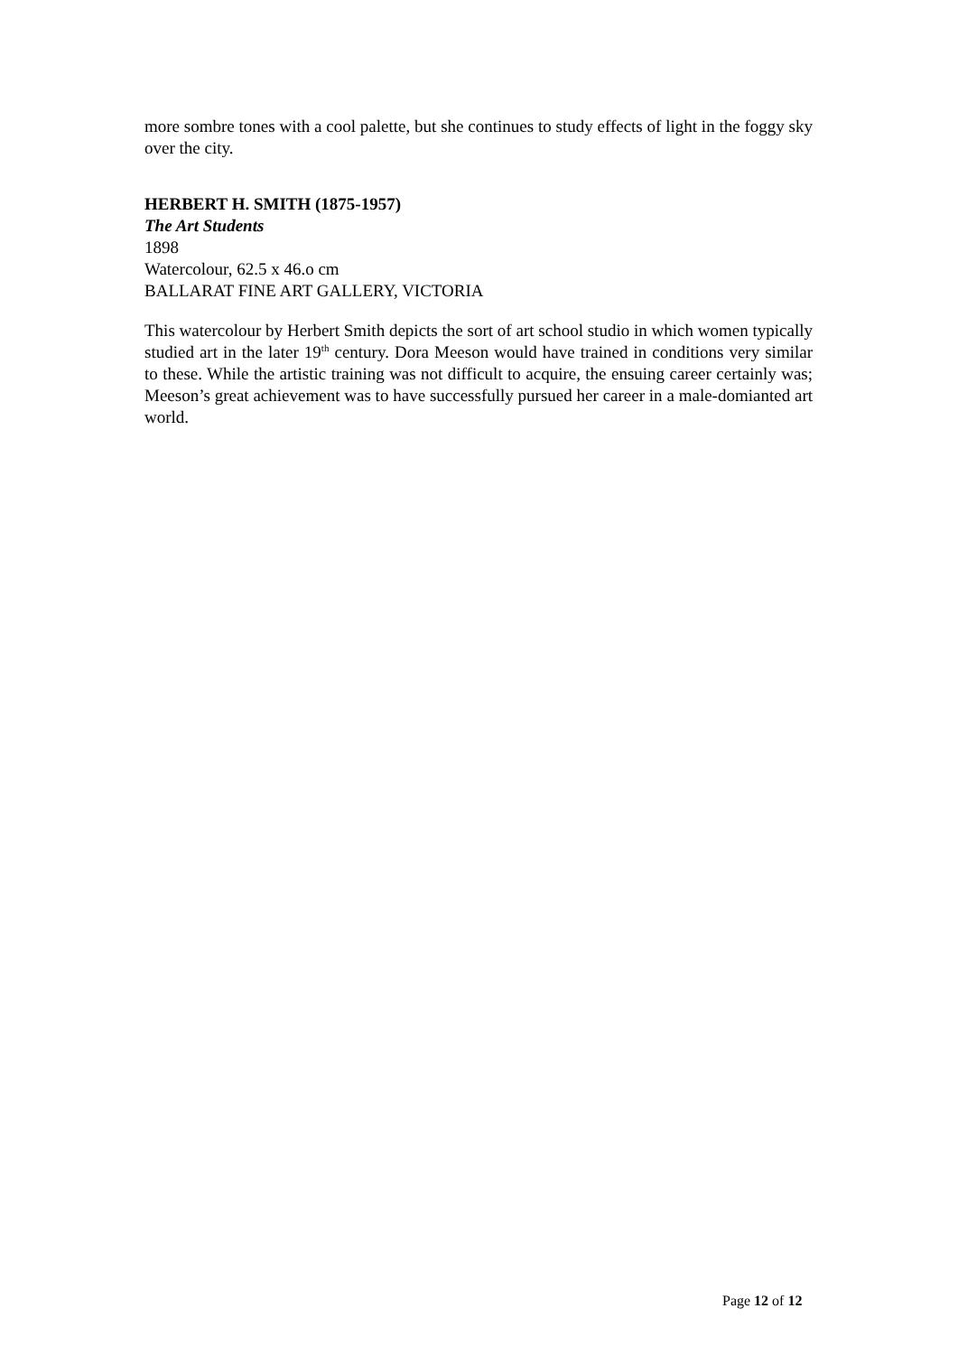more sombre tones with a cool palette, but she continues to study effects of light in the foggy sky over the city.
HERBERT H. SMITH (1875-1957)
The Art Students
1898
Watercolour, 62.5 x 46.o cm
BALLARAT FINE ART GALLERY, VICTORIA
This watercolour by Herbert Smith depicts the sort of art school studio in which women typically studied art in the later 19<sup>th</sup> century. Dora Meeson would have trained in conditions very similar to these. While the artistic training was not difficult to acquire, the ensuing career certainly was; Meeson’s great achievement was to have successfully pursued her career in a male-domianted art world.
Page 12 of 12